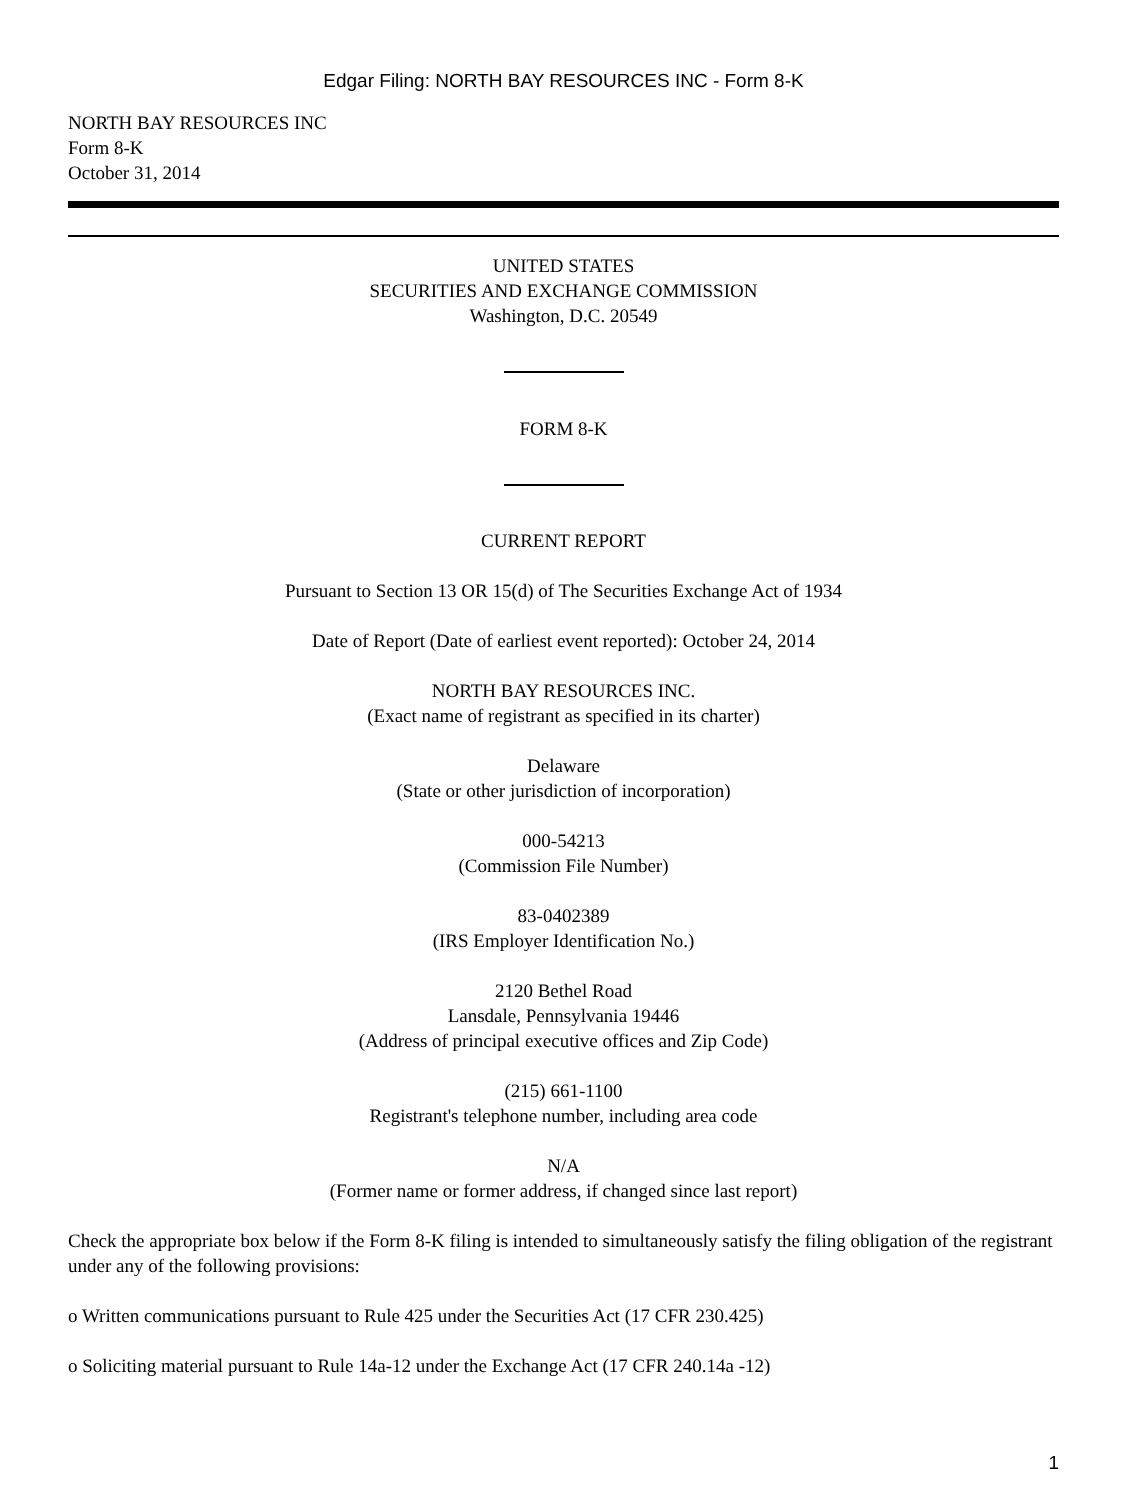Edgar Filing: NORTH BAY RESOURCES INC - Form 8-K
NORTH BAY RESOURCES INC
Form 8-K
October 31, 2014
UNITED STATES
SECURITIES AND EXCHANGE COMMISSION
Washington, D.C. 20549
FORM 8-K
CURRENT REPORT
Pursuant to Section 13 OR 15(d) of The Securities Exchange Act of 1934
Date of Report (Date of earliest event reported): October 24, 2014
NORTH BAY RESOURCES INC.
(Exact name of registrant as specified in its charter)
Delaware
(State or other jurisdiction of incorporation)
000-54213
(Commission File Number)
83-0402389
(IRS Employer Identification No.)
2120 Bethel Road
Lansdale, Pennsylvania 19446
(Address of principal executive offices and Zip Code)
(215) 661-1100
Registrant's telephone number, including area code
N/A
(Former name or former address, if changed since last report)
Check the appropriate box below if the Form 8-K filing is intended to simultaneously satisfy the filing obligation of the registrant under any of the following provisions:
o Written communications pursuant to Rule 425 under the Securities Act (17 CFR 230.425)
o Soliciting material pursuant to Rule 14a-12 under the Exchange Act (17 CFR 240.14a -12)
1